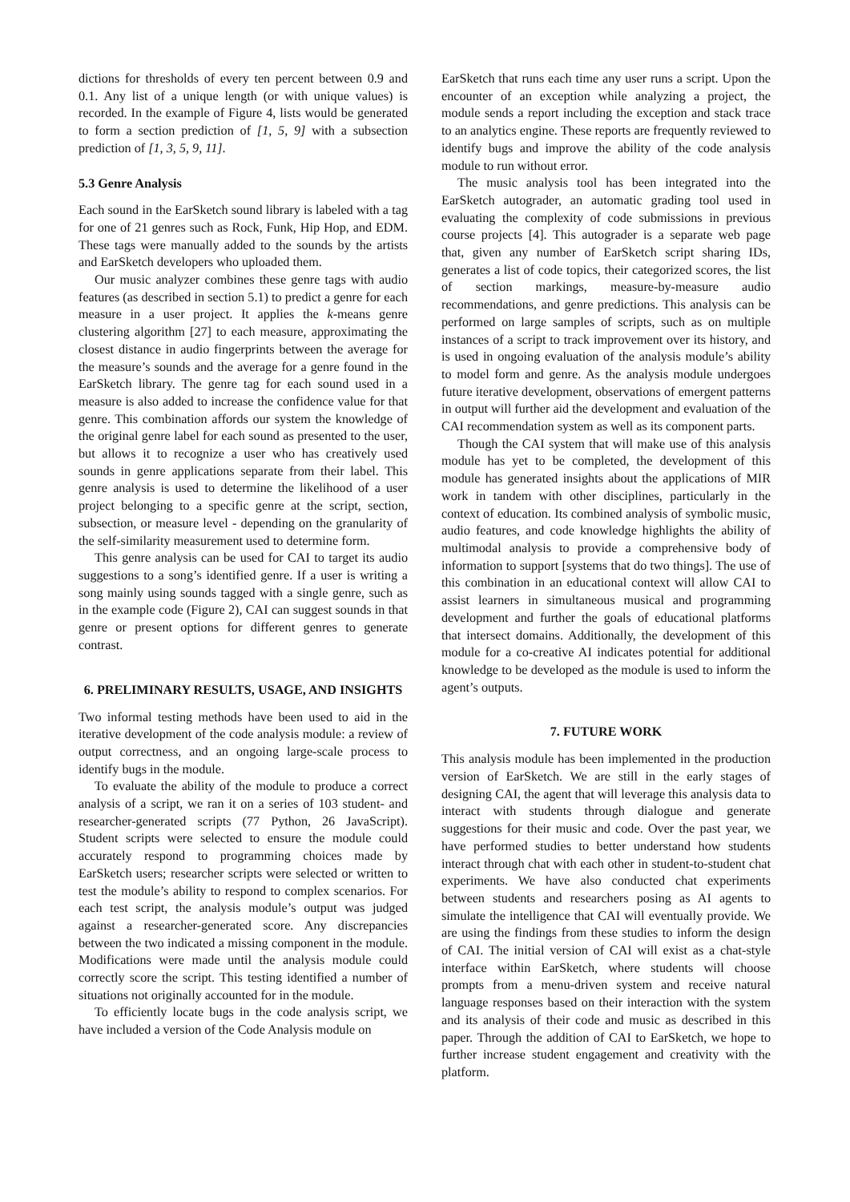dictions for thresholds of every ten percent between 0.9 and 0.1. Any list of a unique length (or with unique values) is recorded. In the example of Figure 4, lists would be generated to form a section prediction of [1, 5, 9] with a subsection prediction of [1, 3, 5, 9, 11].
5.3 Genre Analysis
Each sound in the EarSketch sound library is labeled with a tag for one of 21 genres such as Rock, Funk, Hip Hop, and EDM. These tags were manually added to the sounds by the artists and EarSketch developers who uploaded them.
Our music analyzer combines these genre tags with audio features (as described in section 5.1) to predict a genre for each measure in a user project. It applies the k-means genre clustering algorithm [27] to each measure, approximating the closest distance in audio fingerprints between the average for the measure’s sounds and the average for a genre found in the EarSketch library. The genre tag for each sound used in a measure is also added to increase the confidence value for that genre. This combination affords our system the knowledge of the original genre label for each sound as presented to the user, but allows it to recognize a user who has creatively used sounds in genre applications separate from their label. This genre analysis is used to determine the likelihood of a user project belonging to a specific genre at the script, section, subsection, or measure level - depending on the granularity of the self-similarity measurement used to determine form.
This genre analysis can be used for CAI to target its audio suggestions to a song’s identified genre. If a user is writing a song mainly using sounds tagged with a single genre, such as in the example code (Figure 2), CAI can suggest sounds in that genre or present options for different genres to generate contrast.
6. PRELIMINARY RESULTS, USAGE, AND INSIGHTS
Two informal testing methods have been used to aid in the iterative development of the code analysis module: a review of output correctness, and an ongoing large-scale process to identify bugs in the module.
To evaluate the ability of the module to produce a correct analysis of a script, we ran it on a series of 103 student- and researcher-generated scripts (77 Python, 26 JavaScript). Student scripts were selected to ensure the module could accurately respond to programming choices made by EarSketch users; researcher scripts were selected or written to test the module’s ability to respond to complex scenarios. For each test script, the analysis module’s output was judged against a researcher-generated score. Any discrepancies between the two indicated a missing component in the module. Modifications were made until the analysis module could correctly score the script. This testing identified a number of situations not originally accounted for in the module.
To efficiently locate bugs in the code analysis script, we have included a version of the Code Analysis module on
EarSketch that runs each time any user runs a script. Upon the encounter of an exception while analyzing a project, the module sends a report including the exception and stack trace to an analytics engine. These reports are frequently reviewed to identify bugs and improve the ability of the code analysis module to run without error.
The music analysis tool has been integrated into the EarSketch autograder, an automatic grading tool used in evaluating the complexity of code submissions in previous course projects [4]. This autograder is a separate web page that, given any number of EarSketch script sharing IDs, generates a list of code topics, their categorized scores, the list of section markings, measure-by-measure audio recommendations, and genre predictions. This analysis can be performed on large samples of scripts, such as on multiple instances of a script to track improvement over its history, and is used in ongoing evaluation of the analysis module’s ability to model form and genre. As the analysis module undergoes future iterative development, observations of emergent patterns in output will further aid the development and evaluation of the CAI recommendation system as well as its component parts.
Though the CAI system that will make use of this analysis module has yet to be completed, the development of this module has generated insights about the applications of MIR work in tandem with other disciplines, particularly in the context of education. Its combined analysis of symbolic music, audio features, and code knowledge highlights the ability of multimodal analysis to provide a comprehensive body of information to support [systems that do two things]. The use of this combination in an educational context will allow CAI to assist learners in simultaneous musical and programming development and further the goals of educational platforms that intersect domains. Additionally, the development of this module for a co-creative AI indicates potential for additional knowledge to be developed as the module is used to inform the agent’s outputs.
7. FUTURE WORK
This analysis module has been implemented in the production version of EarSketch. We are still in the early stages of designing CAI, the agent that will leverage this analysis data to interact with students through dialogue and generate suggestions for their music and code. Over the past year, we have performed studies to better understand how students interact through chat with each other in student-to-student chat experiments. We have also conducted chat experiments between students and researchers posing as AI agents to simulate the intelligence that CAI will eventually provide. We are using the findings from these studies to inform the design of CAI. The initial version of CAI will exist as a chat-style interface within EarSketch, where students will choose prompts from a menu-driven system and receive natural language responses based on their interaction with the system and its analysis of their code and music as described in this paper. Through the addition of CAI to EarSketch, we hope to further increase student engagement and creativity with the platform.